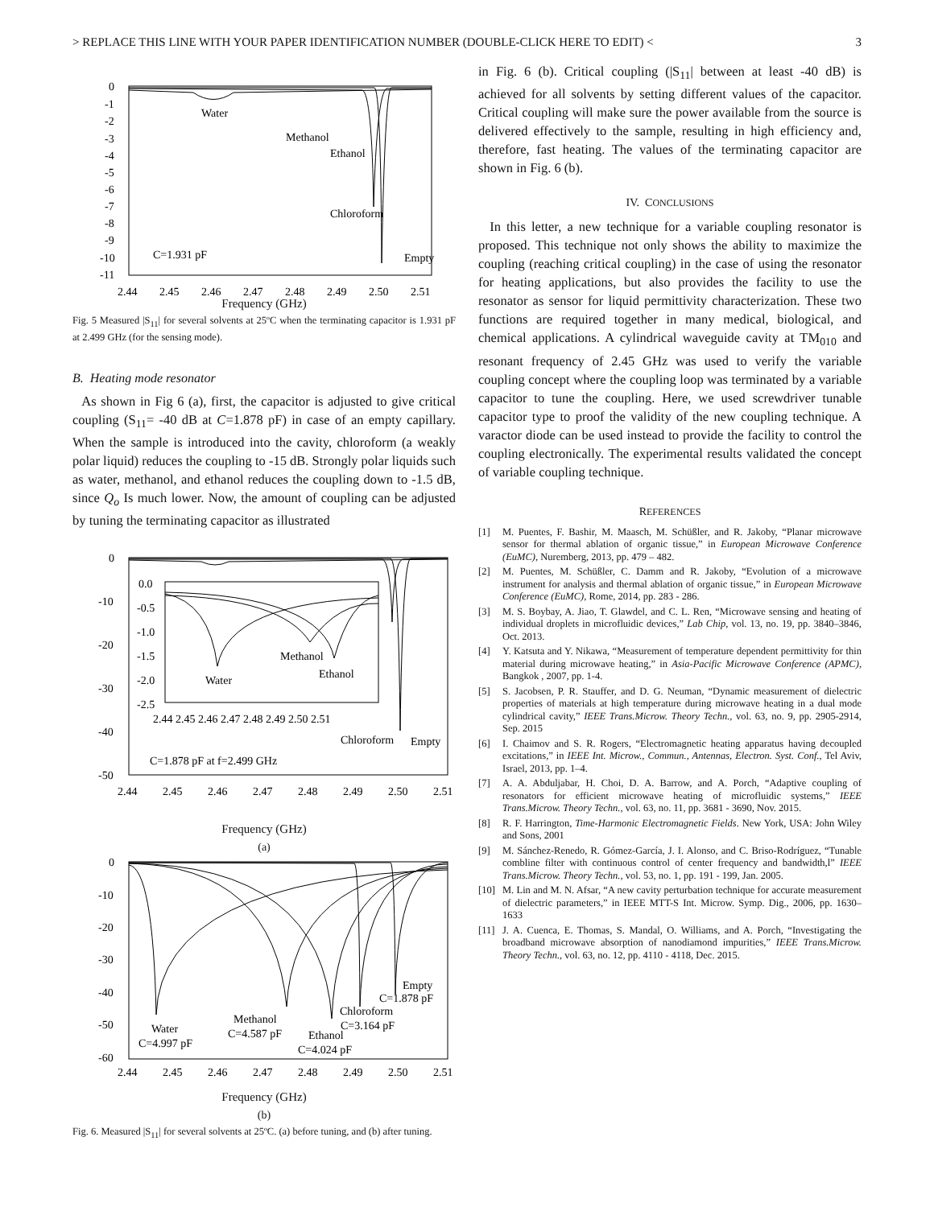> REPLACE THIS LINE WITH YOUR PAPER IDENTIFICATION NUMBER (DOUBLE-CLICK HERE TO EDIT) < 3
0
-1
-2
-3
-4
-5
-6
-7
-8
-9
-10
-11
2.44
2.45
2.46
2.47
2.48
2.49
2.50
2.51
Water
Methanol
Ethanol
Chloroform
Empty
C=1.931 pF
Frequency (GHz)
Fig. 5 Measured |S<sub>11</sub>| for several solvents at 25ºC when the terminating capacitor is 1.931 pF at 2.499 GHz (for the sensing mode).
B. Heating mode resonator
As shown in Fig 6 (a), first, the capacitor is adjusted to give critical coupling (S<sub>11</sub>= -40 dB at C=1.878 pF) in case of an empty capillary. When the sample is introduced into the cavity, chloroform (a weakly polar liquid) reduces the coupling to -15 dB. Strongly polar liquids such as water, methanol, and ethanol reduces the coupling down to -1.5 dB, since Q<sub>o</sub> Is much lower. Now, the amount of coupling can be adjusted by tuning the terminating capacitor as illustrated
0
-10
-20
-30
-40
-50
0.0
-0.5
-1.0
-1.5
-2.0
-2.5
2.44 2.45 2.46 2.47 2.48 2.49 2.50 2.51
Water
Methanol
Ethanol
Chloroform
Empty
C=1.878 pF at f=2.499 GHz
2.44
2.45
2.46
2.47
2.48
2.49
2.50
2.51
Frequency (GHz)
(a)
0
-10
-20
-30
-40
-50
-60
Water
C=4.997 pF
Methanol
C=4.587 pF
Ethanol
C=4.024 pF
Chloroform
C=3.164 pF
Empty
C=1.878 pF
2.44
2.45
2.46
2.47
2.48
2.49
2.50
2.51
Frequency (GHz)
(b)
Fig. 6. Measured |S<sub>11</sub>| for several solvents at 25ºC. (a) before tuning, and (b) after tuning.
in Fig. 6 (b). Critical coupling (|S<sub>11</sub>| between at least -40 dB) is achieved for all solvents by setting different values of the capacitor. Critical coupling will make sure the power available from the source is delivered effectively to the sample, resulting in high efficiency and, therefore, fast heating. The values of the terminating capacitor are shown in Fig. 6 (b).
IV. CONCLUSIONS
In this letter, a new technique for a variable coupling resonator is proposed. This technique not only shows the ability to maximize the coupling (reaching critical coupling) in the case of using the resonator for heating applications, but also provides the facility to use the resonator as sensor for liquid permittivity characterization. These two functions are required together in many medical, biological, and chemical applications. A cylindrical waveguide cavity at TM<sub>010</sub> and resonant frequency of 2.45 GHz was used to verify the variable coupling concept where the coupling loop was terminated by a variable capacitor to tune the coupling. Here, we used screwdriver tunable capacitor type to proof the validity of the new coupling technique. A varactor diode can be used instead to provide the facility to control the coupling electronically. The experimental results validated the concept of variable coupling technique.
REFERENCES
[1] M. Puentes, F. Bashir, M. Maasch, M. Schüßler, and R. Jakoby, “Planar microwave sensor for thermal ablation of organic tissue,” in European Microwave Conference (EuMC), Nuremberg, 2013, pp. 479 – 482.
[2] M. Puentes, M. Schüßler, C. Damm and R. Jakoby, “Evolution of a microwave instrument for analysis and thermal ablation of organic tissue,” in European Microwave Conference (EuMC), Rome, 2014, pp. 283 - 286.
[3] M. S. Boybay, A. Jiao, T. Glawdel, and C. L. Ren, “Microwave sensing and heating of individual droplets in microfluidic devices,” Lab Chip, vol. 13, no. 19, pp. 3840–3846, Oct. 2013.
[4] Y. Katsuta and Y. Nikawa, “Measurement of temperature dependent permittivity for thin material during microwave heating,” in Asia-Pacific Microwave Conference (APMC), Bangkok , 2007, pp. 1-4.
[5] S. Jacobsen, P. R. Stauffer, and D. G. Neuman, “Dynamic measurement of dielectric properties of materials at high temperature during microwave heating in a dual mode cylindrical cavity,” IEEE Trans.Microw. Theory Techn., vol. 63, no. 9, pp. 2905-2914, Sep. 2015
[6] I. Chaimov and S. R. Rogers, “Electromagnetic heating apparatus having decoupled excitations,” in IEEE Int. Microw., Commun., Antennas, Electron. Syst. Conf., Tel Aviv, Israel, 2013, pp. 1–4.
[7] A. A. Abduljabar, H. Choi, D. A. Barrow, and A. Porch, “Adaptive coupling of resonators for efficient microwave heating of microfluidic systems,” IEEE Trans.Microw. Theory Techn., vol. 63, no. 11, pp. 3681 - 3690, Nov. 2015.
[8] R. F. Harrington, Time-Harmonic Electromagnetic Fields. New York, USA: John Wiley and Sons, 2001
[9] M. Sánchez-Renedo, R. Gómez-García, J. I. Alonso, and C. Briso-Rodríguez, “Tunable combline filter with continuous control of center frequency and bandwidth,l” IEEE Trans.Microw. Theory Techn., vol. 53, no. 1, pp. 191 - 199, Jan. 2005.
[10] M. Lin and M. N. Afsar, “A new cavity perturbation technique for accurate measurement of dielectric parameters,” in IEEE MTT-S Int. Microw. Symp. Dig., 2006, pp. 1630–1633
[11] J. A. Cuenca, E. Thomas, S. Mandal, O. Williams, and A. Porch, “Investigating the broadband microwave absorption of nanodiamond impurities,” IEEE Trans.Microw. Theory Techn., vol. 63, no. 12, pp. 4110 - 4118, Dec. 2015.